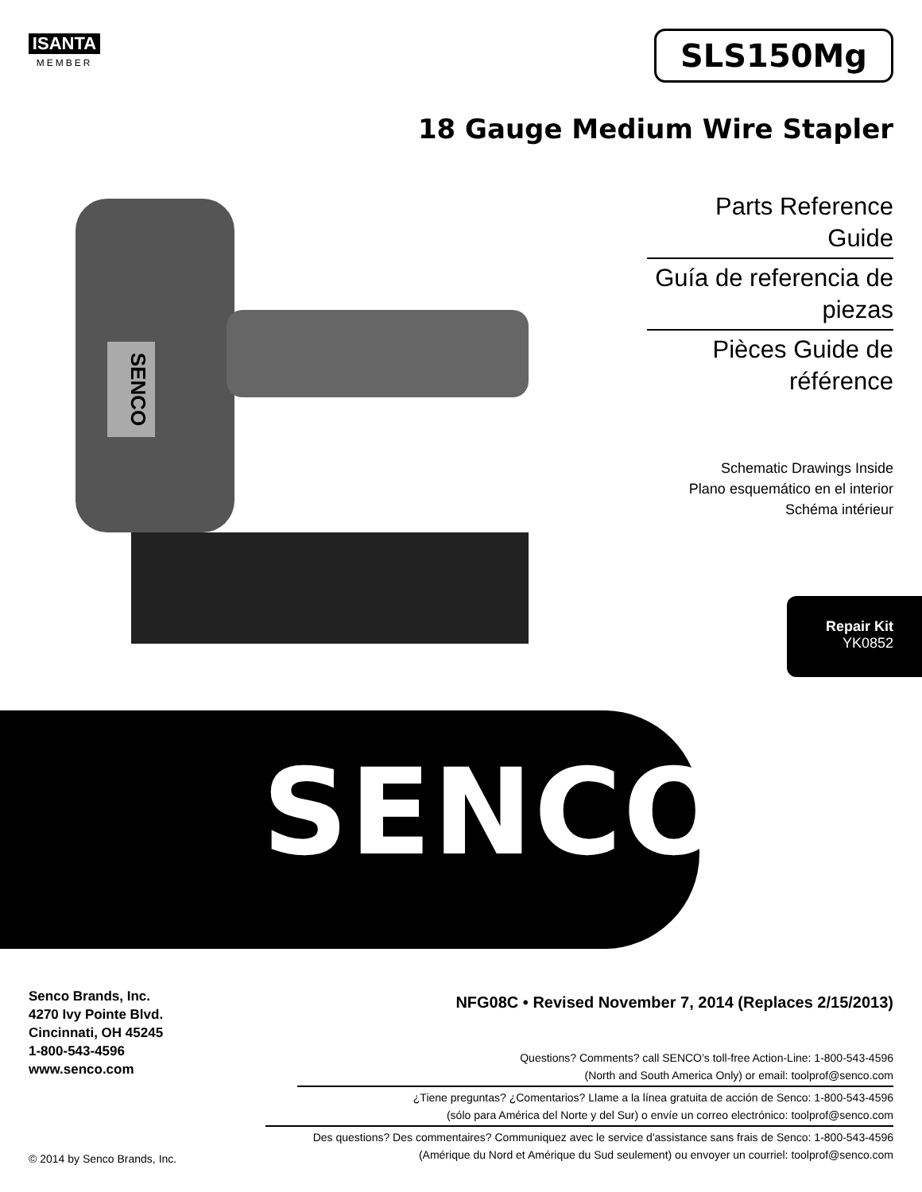ISANTA
MEMBER
SLS150Mg
18 Gauge Medium Wire Stapler
SENCO
Parts Reference Guide
Guía de referencia de piezas
Pièces Guide de référence
Schematic Drawings Inside
Plano esquemático en el interior
Schéma intérieur
Repair Kit
YK0852
SENCO<sup>®</sup>
Senco Brands, Inc.
4270 Ivy Pointe Blvd.
Cincinnati, OH 45245
1-800-543-4596
www.senco.com
NFG08C • Revised November 7, 2014 (Replaces 2/15/2013)
Questions? Comments? call SENCO’s toll-free Action-Line: 1-800-543-4596
(North and South America Only) or email: toolprof@senco.com
¿Tiene preguntas? ¿Comentarios? Llame a la línea gratuita de acción de Senco: 1-800-543-4596
(sólo para América del Norte y del Sur) o envíe un correo electrónico: toolprof@senco.com
Des questions? Des commentaires? Communiquez avec le service d'assistance sans frais de Senco: 1-800-543-4596
(Amérique du Nord et Amérique du Sud seulement) ou envoyer un courriel: toolprof@senco.com
© 2014 by Senco Brands, Inc.